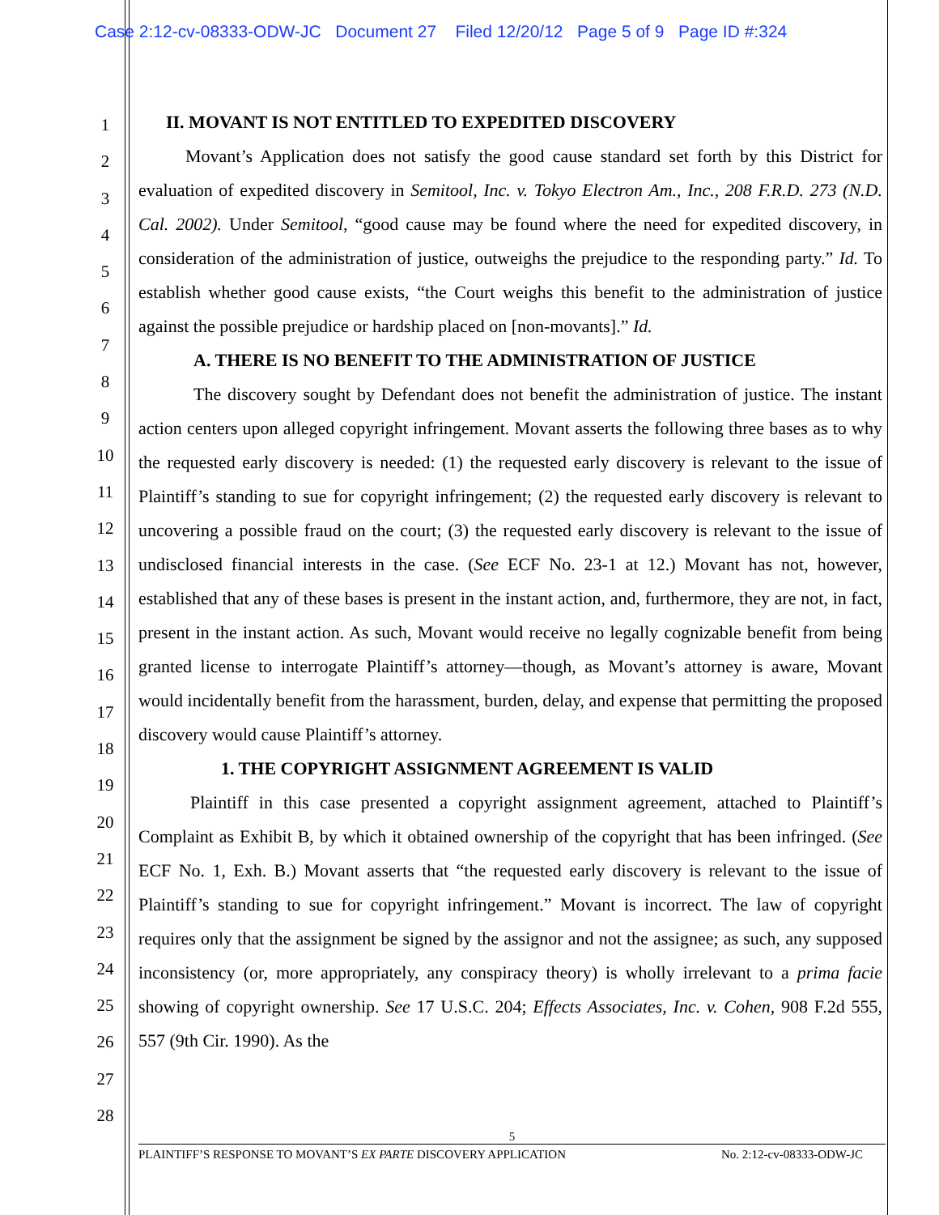Case 2:12-cv-08333-ODW-JC Document 27 Filed 12/20/12 Page 5 of 9 Page ID #:324
1
2
3
4
5
6
7
8
9
10
11
12
13
14
15
16
17
18
19
20
21
22
23
24
25
26
27
28
II. MOVANT IS NOT ENTITLED TO EXPEDITED DISCOVERY
Movant’s Application does not satisfy the good cause standard set forth by this District for evaluation of expedited discovery in Semitool, Inc. v. Tokyo Electron Am., Inc., 208 F.R.D. 273 (N.D. Cal. 2002). Under Semitool, “good cause may be found where the need for expedited discovery, in consideration of the administration of justice, outweighs the prejudice to the responding party.” Id. To establish whether good cause exists, “the Court weighs this benefit to the administration of justice against the possible prejudice or hardship placed on [non-movants].” Id.
A. THERE IS NO BENEFIT TO THE ADMINISTRATION OF JUSTICE
The discovery sought by Defendant does not benefit the administration of justice. The instant action centers upon alleged copyright infringement. Movant asserts the following three bases as to why the requested early discovery is needed: (1) the requested early discovery is relevant to the issue of Plaintiff’s standing to sue for copyright infringement; (2) the requested early discovery is relevant to uncovering a possible fraud on the court; (3) the requested early discovery is relevant to the issue of undisclosed financial interests in the case. (See ECF No. 23-1 at 12.) Movant has not, however, established that any of these bases is present in the instant action, and, furthermore, they are not, in fact, present in the instant action. As such, Movant would receive no legally cognizable benefit from being granted license to interrogate Plaintiff’s attorney—though, as Movant’s attorney is aware, Movant would incidentally benefit from the harassment, burden, delay, and expense that permitting the proposed discovery would cause Plaintiff’s attorney.
1. THE COPYRIGHT ASSIGNMENT AGREEMENT IS VALID
Plaintiff in this case presented a copyright assignment agreement, attached to Plaintiff’s Complaint as Exhibit B, by which it obtained ownership of the copyright that has been infringed. (See ECF No. 1, Exh. B.) Movant asserts that “the requested early discovery is relevant to the issue of Plaintiff’s standing to sue for copyright infringement.” Movant is incorrect. The law of copyright requires only that the assignment be signed by the assignor and not the assignee; as such, any supposed inconsistency (or, more appropriately, any conspiracy theory) is wholly irrelevant to a prima facie showing of copyright ownership. See 17 U.S.C. 204; Effects Associates, Inc. v. Cohen, 908 F.2d 555, 557 (9th Cir. 1990). As the
5
PLAINTIFF’S RESPONSE TO MOVANT’S EX PARTE DISCOVERY APPLICATION No. 2:12-cv-08333-ODW-JC